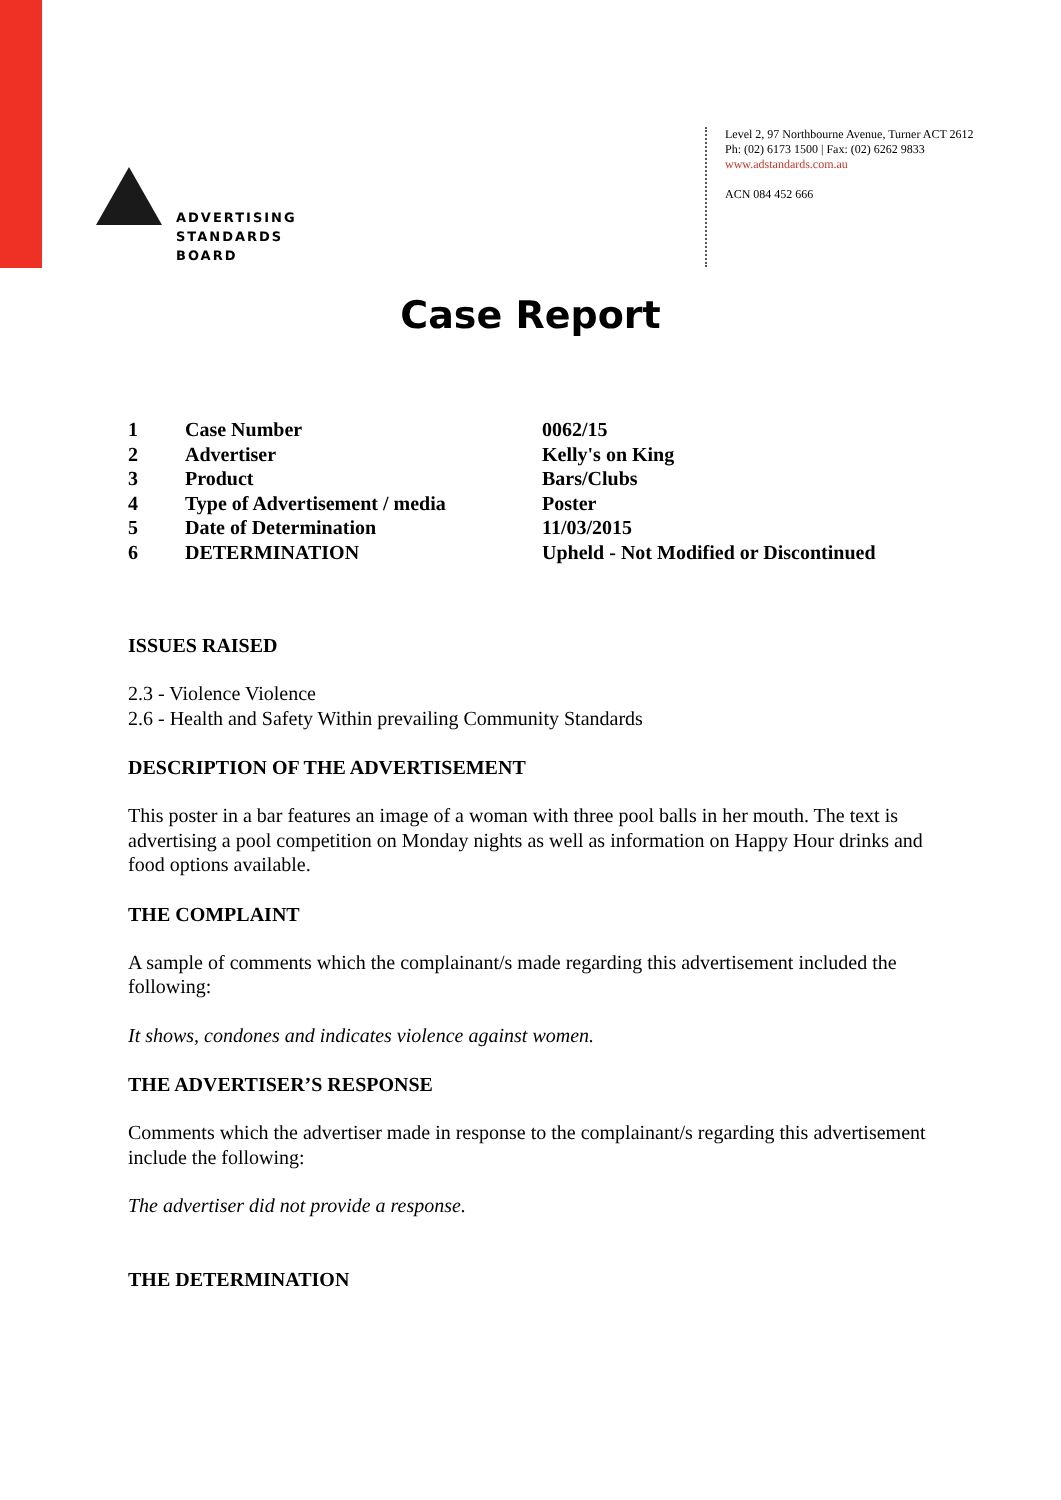ADVERTISING
STANDARDS
BOARD
Level 2, 97 Northbourne Avenue, Turner ACT 2612
Ph: (02) 6173 1500 | Fax: (02) 6262 9833
www.adstandards.com.au
ACN 084 452 666
Case Report
| 1 | Case Number | 0062/15 |
| 2 | Advertiser | Kelly's on King |
| 3 | Product | Bars/Clubs |
| 4 | Type of Advertisement / media | Poster |
| 5 | Date of Determination | 11/03/2015 |
| 6 | DETERMINATION | Upheld - Not Modified or Discontinued |
ISSUES RAISED
2.3 - Violence Violence
2.6 - Health and Safety Within prevailing Community Standards
DESCRIPTION OF THE ADVERTISEMENT
This poster in a bar features an image of a woman with three pool balls in her mouth. The text is advertising a pool competition on Monday nights as well as information on Happy Hour drinks and food options available.
THE COMPLAINT
A sample of comments which the complainant/s made regarding this advertisement included the following:
It shows, condones and indicates violence against women.
THE ADVERTISER’S RESPONSE
Comments which the advertiser made in response to the complainant/s regarding this advertisement include the following:
The advertiser did not provide a response.
THE DETERMINATION